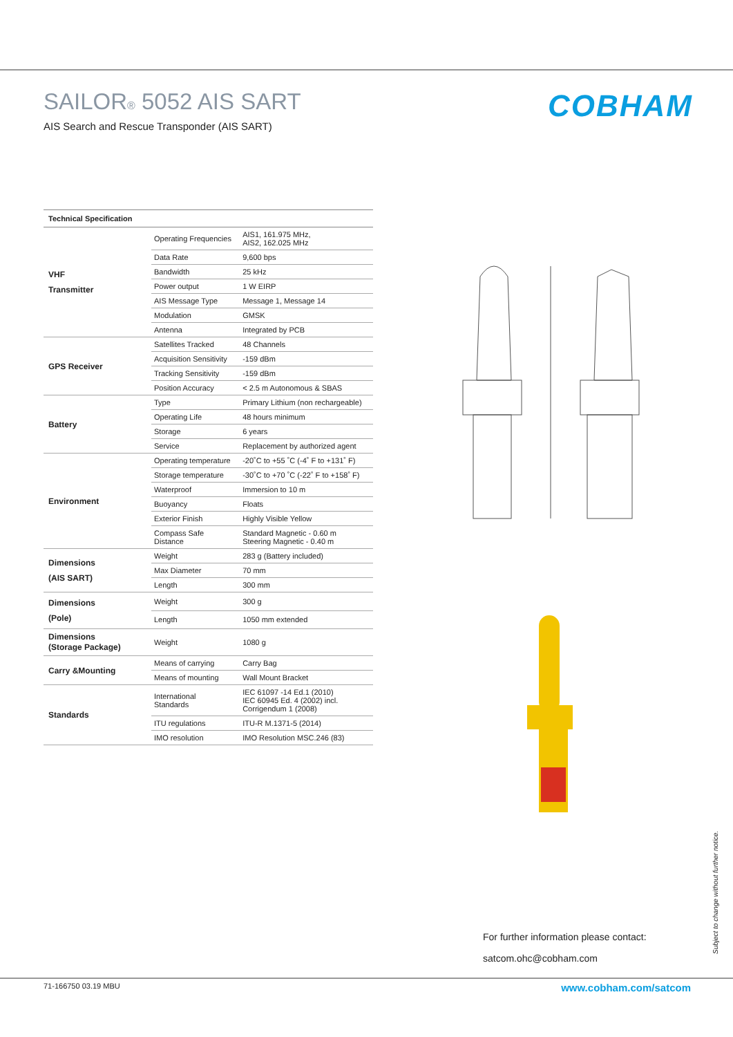SAILOR® 5052 AIS SART
AIS Search and Rescue Transponder (AIS SART)
COBHAM
| Technical Specification | | |
| --- | --- | --- |
| VHF Transmitter | Operating Frequencies | AIS1, 161.975 MHz, AIS2, 162.025 MHz |
| | Data Rate | 9,600 bps |
| | Bandwidth | 25 kHz |
| | Power output | 1 W EIRP |
| | AIS Message Type | Message 1, Message 14 |
| | Modulation | GMSK |
| | Antenna | Integrated by PCB |
| GPS Receiver | Satellites Tracked | 48 Channels |
| | Acquisition Sensitivity | -159 dBm |
| | Tracking Sensitivity | -159 dBm |
| | Position Accuracy | < 2.5 m Autonomous & SBAS |
| Battery | Type | Primary Lithium (non rechargeable) |
| | Operating Life | 48 hours minimum |
| | Storage | 6 years |
| | Service | Replacement by authorized agent |
| Environment | Operating temperature | -20˚C to +55 ˚C (-4˚ F to +131˚ F) |
| | Storage temperature | -30˚C to +70 ˚C (-22˚ F to +158˚ F) |
| | Waterproof | Immersion to 10 m |
| | Buoyancy | Floats |
| | Exterior Finish | Highly Visible Yellow |
| | Compass Safe Distance | Standard Magnetic - 0.60 m Steering Magnetic - 0.40 m |
| Dimensions (AIS SART) | Weight | 283 g (Battery included) |
| | Max Diameter | 70 mm |
| | Length | 300 mm |
| Dimensions (Pole) | Weight | 300 g |
| | Length | 1050 mm extended |
| Dimensions (Storage Package) | Weight | 1080 g |
| Carry &Mounting | Means of carrying | Carry Bag |
| | Means of mounting | Wall Mount Bracket |
| Standards | International Standards | IEC 61097 -14 Ed.1 (2010) IEC 60945 Ed. 4 (2002) incl. Corrigendum 1 (2008) |
| | ITU regulations | ITU-R M.1371-5 (2014) |
| | IMO resolution | IMO Resolution MSC.246 (83) |
For further information please contact:
satcom.ohc@cobham.com
Subject to change without further notice.
71-166750 03.19 MBU www.cobham.com/satcom